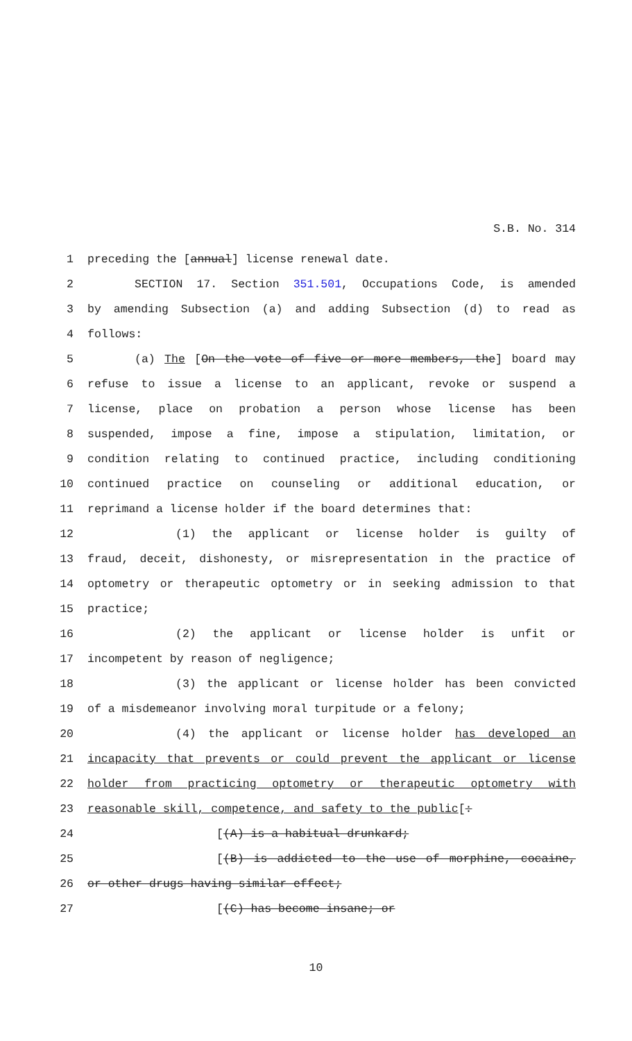S.B. No. 314
1 preceding the [annual] license renewal date.
2 SECTION 17. Section 351.501, Occupations Code, is amended
3 by amending Subsection (a) and adding Subsection (d) to read as
4 follows:
5 (a) The [On the vote of five or more members, the] board may
6 refuse to issue a license to an applicant, revoke or suspend a
7 license, place on probation a person whose license has been
8 suspended, impose a fine, impose a stipulation, limitation, or
9 condition relating to continued practice, including conditioning
10 continued practice on counseling or additional education, or
11 reprimand a license holder if the board determines that:
12 (1) the applicant or license holder is guilty of
13 fraud, deceit, dishonesty, or misrepresentation in the practice of
14 optometry or therapeutic optometry or in seeking admission to that
15 practice;
16 (2) the applicant or license holder is unfit or
17 incompetent by reason of negligence;
18 (3) the applicant or license holder has been convicted
19 of a misdemeanor involving moral turpitude or a felony;
20 (4) the applicant or license holder has developed an
21 incapacity that prevents or could prevent the applicant or license
22 holder from practicing optometry or therapeutic optometry with
23 reasonable skill, competence, and safety to the public[:
24 [(A) is a habitual drunkard;
25 [(B) is addicted to the use of morphine, cocaine,
26 or other drugs having similar effect;
27 [(C) has become insane; or
10